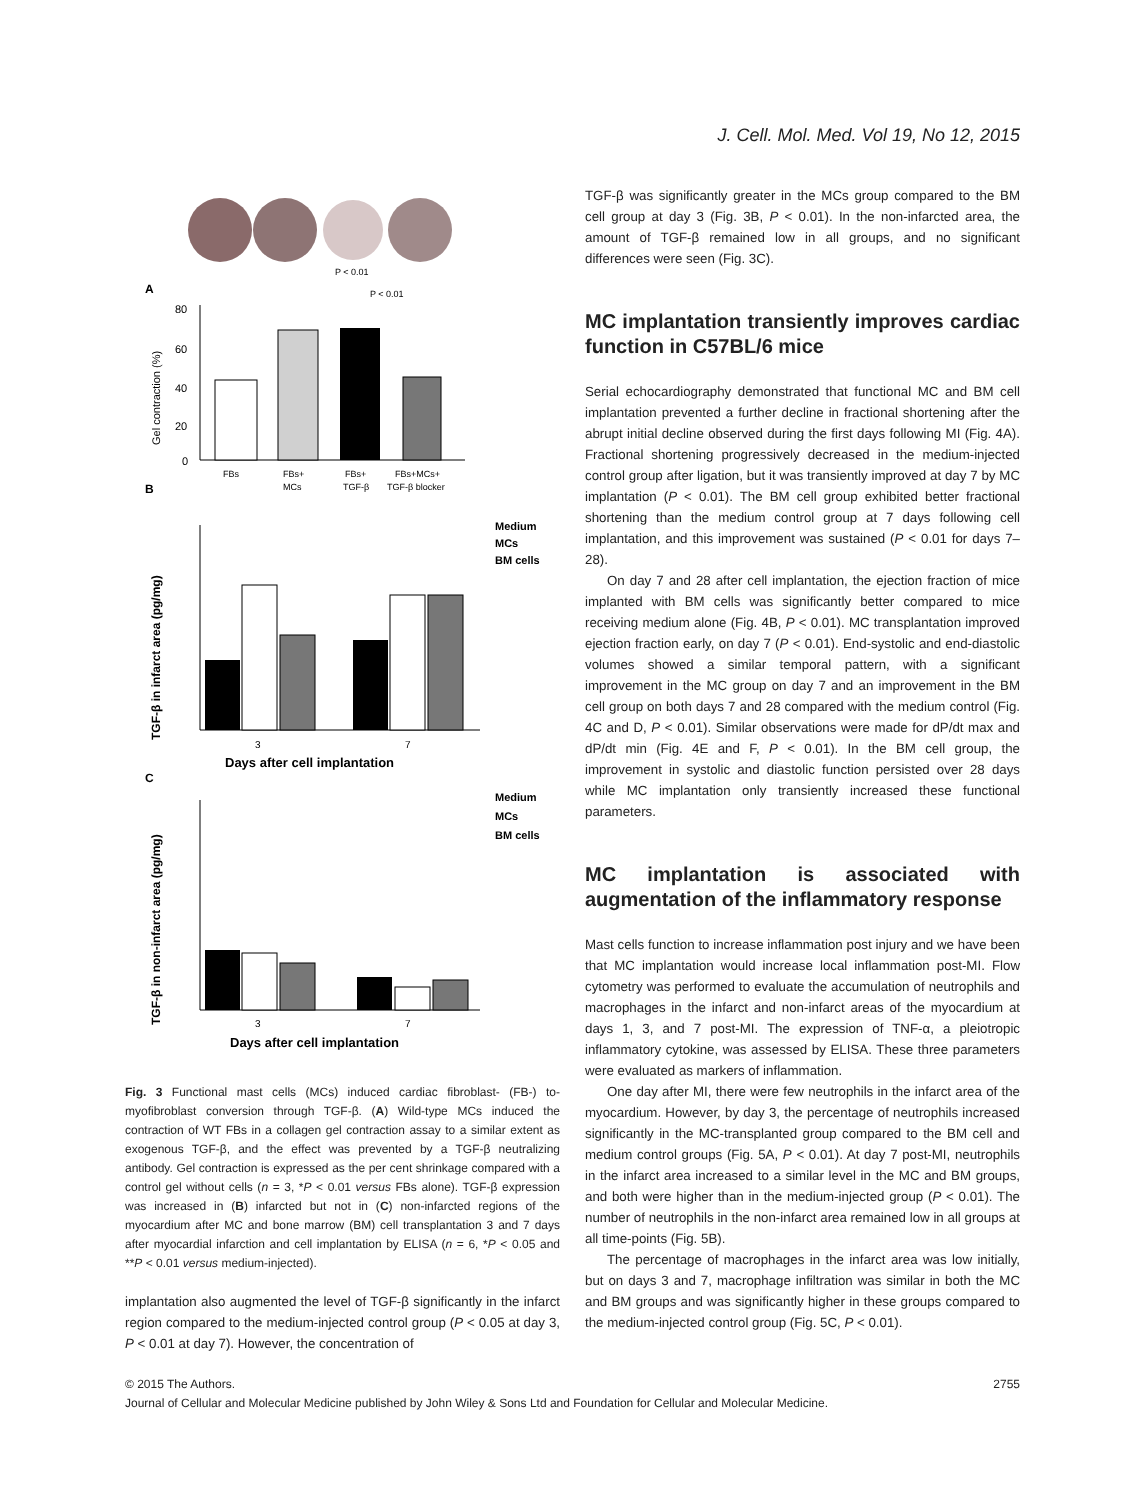J. Cell. Mol. Med. Vol 19, No 12, 2015
A
P < 0.01
P < 0.01
80
60
40
20
0
Gel contraction (%)
FBs
FBs+
MCs
FBs+
TGF-β
FBs+MCs+
TGF-β blocker
B
TGF-β in infarct area (pg/mg)
3
7
Days after cell implantation
Medium
MCs
BM cells
C
TGF-β in non-infarct area (pg/mg)
3
7
Days after cell implantation
Medium
MCs
BM cells
Fig. 3 Functional mast cells (MCs) induced cardiac fibroblast- (FB-) to-myofibroblast conversion through TGF-β. (A) Wild-type MCs induced the contraction of WT FBs in a collagen gel contraction assay to a similar extent as exogenous TGF-β, and the effect was prevented by a TGF-β neutralizing antibody. Gel contraction is expressed as the per cent shrinkage compared with a control gel without cells (n = 3, *P < 0.01 versus FBs alone). TGF-β expression was increased in (B) infarcted but not in (C) non-infarcted regions of the myocardium after MC and bone marrow (BM) cell transplantation 3 and 7 days after myocardial infarction and cell implantation by ELISA (n = 6, *P < 0.05 and **P < 0.01 versus medium-injected).
implantation also augmented the level of TGF-β significantly in the infarct region compared to the medium-injected control group (P < 0.05 at day 3, P < 0.01 at day 7). However, the concentration of
TGF-β was significantly greater in the MCs group compared to the BM cell group at day 3 (Fig. 3B, P < 0.01). In the non-infarcted area, the amount of TGF-β remained low in all groups, and no significant differences were seen (Fig. 3C).
MC implantation transiently improves cardiac function in C57BL/6 mice
Serial echocardiography demonstrated that functional MC and BM cell implantation prevented a further decline in fractional shortening after the abrupt initial decline observed during the first days following MI (Fig. 4A). Fractional shortening progressively decreased in the medium-injected control group after ligation, but it was transiently improved at day 7 by MC implantation (P < 0.01). The BM cell group exhibited better fractional shortening than the medium control group at 7 days following cell implantation, and this improvement was sustained (P < 0.01 for days 7–28).
On day 7 and 28 after cell implantation, the ejection fraction of mice implanted with BM cells was significantly better compared to mice receiving medium alone (Fig. 4B, P < 0.01). MC transplantation improved ejection fraction early, on day 7 (P < 0.01). End-systolic and end-diastolic volumes showed a similar temporal pattern, with a significant improvement in the MC group on day 7 and an improvement in the BM cell group on both days 7 and 28 compared with the medium control (Fig. 4C and D, P < 0.01). Similar observations were made for dP/dt max and dP/dt min (Fig. 4E and F, P < 0.01). In the BM cell group, the improvement in systolic and diastolic function persisted over 28 days while MC implantation only transiently increased these functional parameters.
MC implantation is associated with augmentation of the inflammatory response
Mast cells function to increase inflammation post injury and we have been that MC implantation would increase local inflammation post-MI. Flow cytometry was performed to evaluate the accumulation of neutrophils and macrophages in the infarct and non-infarct areas of the myocardium at days 1, 3, and 7 post-MI. The expression of TNF-α, a pleiotropic inflammatory cytokine, was assessed by ELISA. These three parameters were evaluated as markers of inflammation.
One day after MI, there were few neutrophils in the infarct area of the myocardium. However, by day 3, the percentage of neutrophils increased significantly in the MC-transplanted group compared to the BM cell and medium control groups (Fig. 5A, P < 0.01). At day 7 post-MI, neutrophils in the infarct area increased to a similar level in the MC and BM groups, and both were higher than in the medium-injected group (P < 0.01). The number of neutrophils in the non-infarct area remained low in all groups at all time-points (Fig. 5B).
The percentage of macrophages in the infarct area was low initially, but on days 3 and 7, macrophage infiltration was similar in both the MC and BM groups and was significantly higher in these groups compared to the medium-injected control group (Fig. 5C, P < 0.01).
© 2015 The Authors. 2755
Journal of Cellular and Molecular Medicine published by John Wiley & Sons Ltd and Foundation for Cellular and Molecular Medicine.